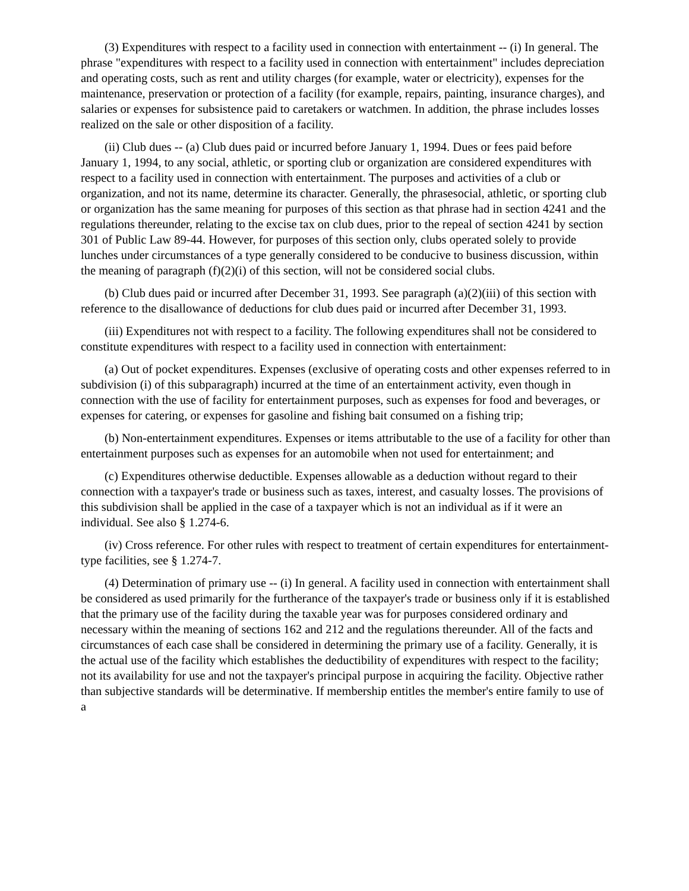(3) Expenditures with respect to a facility used in connection with entertainment -- (i) In general. The phrase "expenditures with respect to a facility used in connection with entertainment" includes depreciation and operating costs, such as rent and utility charges (for example, water or electricity), expenses for the maintenance, preservation or protection of a facility (for example, repairs, painting, insurance charges), and salaries or expenses for subsistence paid to caretakers or watchmen. In addition, the phrase includes losses realized on the sale or other disposition of a facility.
(ii) Club dues -- (a) Club dues paid or incurred before January 1, 1994. Dues or fees paid before January 1, 1994, to any social, athletic, or sporting club or organization are considered expenditures with respect to a facility used in connection with entertainment. The purposes and activities of a club or organization, and not its name, determine its character. Generally, the phrasesocial, athletic, or sporting club or organization has the same meaning for purposes of this section as that phrase had in section 4241 and the regulations thereunder, relating to the excise tax on club dues, prior to the repeal of section 4241 by section 301 of Public Law 89-44. However, for purposes of this section only, clubs operated solely to provide lunches under circumstances of a type generally considered to be conducive to business discussion, within the meaning of paragraph (f)(2)(i) of this section, will not be considered social clubs.
(b) Club dues paid or incurred after December 31, 1993. See paragraph (a)(2)(iii) of this section with reference to the disallowance of deductions for club dues paid or incurred after December 31, 1993.
(iii) Expenditures not with respect to a facility. The following expenditures shall not be considered to constitute expenditures with respect to a facility used in connection with entertainment:
(a) Out of pocket expenditures. Expenses (exclusive of operating costs and other expenses referred to in subdivision (i) of this subparagraph) incurred at the time of an entertainment activity, even though in connection with the use of facility for entertainment purposes, such as expenses for food and beverages, or expenses for catering, or expenses for gasoline and fishing bait consumed on a fishing trip;
(b) Non-entertainment expenditures. Expenses or items attributable to the use of a facility for other than entertainment purposes such as expenses for an automobile when not used for entertainment; and
(c) Expenditures otherwise deductible. Expenses allowable as a deduction without regard to their connection with a taxpayer's trade or business such as taxes, interest, and casualty losses. The provisions of this subdivision shall be applied in the case of a taxpayer which is not an individual as if it were an individual. See also § 1.274-6.
(iv) Cross reference. For other rules with respect to treatment of certain expenditures for entertainment-type facilities, see § 1.274-7.
(4) Determination of primary use -- (i) In general. A facility used in connection with entertainment shall be considered as used primarily for the furtherance of the taxpayer's trade or business only if it is established that the primary use of the facility during the taxable year was for purposes considered ordinary and necessary within the meaning of sections 162 and 212 and the regulations thereunder. All of the facts and circumstances of each case shall be considered in determining the primary use of a facility. Generally, it is the actual use of the facility which establishes the deductibility of expenditures with respect to the facility; not its availability for use and not the taxpayer's principal purpose in acquiring the facility. Objective rather than subjective standards will be determinative. If membership entitles the member's entire family to use of a